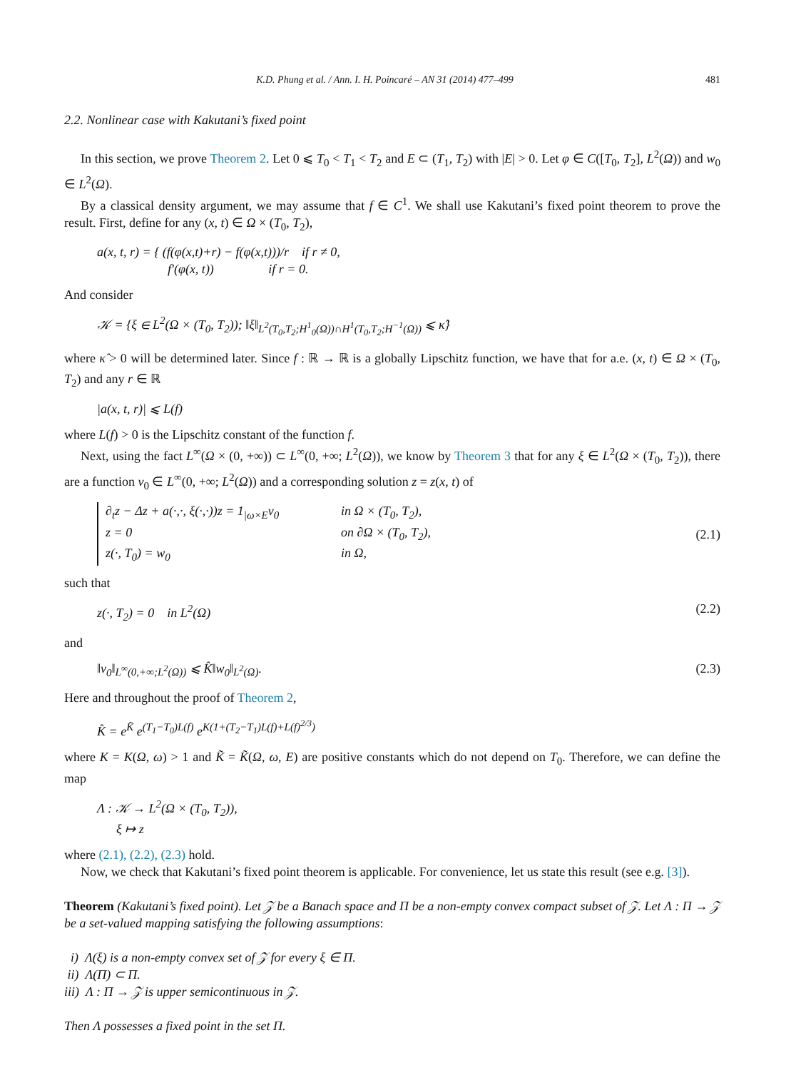K.D. Phung et al. / Ann. I. H. Poincaré – AN 31 (2014) 477–499 481
2.2. Nonlinear case with Kakutani’s fixed point
In this section, we prove Theorem 2. Let 0 ⩽ T<sub>0</sub> < T<sub>1</sub> < T<sub>2</sub> and E ⊂ (T<sub>1</sub>, T<sub>2</sub>) with |E| > 0. Let φ ∈ C([T<sub>0</sub>, T<sub>2</sub>], L<sup>2</sup>(Ω)) and w<sub>0</sub> ∈ L<sup>2</sup>(Ω).
By a classical density argument, we may assume that f ∈ C<sup>1</sup>. We shall use Kakutani’s fixed point theorem to prove the result. First, define for any (x, t) ∈ Ω × (T<sub>0</sub>, T<sub>2</sub>),
a(x, t, r) = { (f(φ(x,t)+r) − f(φ(x,t)))/r if r ≠ 0,
f′(φ(x, t)) if r = 0.
And consider
𝒦 = {ξ ∈ L<sup>2</sup>(Ω × (T<sub>0</sub>, T<sub>2</sub>)); ‖ξ‖<sub>L<sup>2</sup>(T<sub>0</sub>,T<sub>2</sub>;H<sup>1</sup><sub>0</sub>(Ω))∩H<sup>1</sup>(T<sub>0</sub>,T<sub>2</sub>;H<sup>−1</sup>(Ω))</sub> ⩽ κ̂}
where κ̂ > 0 will be determined later. Since f : ℝ → ℝ is a globally Lipschitz function, we have that for a.e. (x, t) ∈ Ω × (T<sub>0</sub>, T<sub>2</sub>) and any r ∈ ℝ
|a(x, t, r)| ⩽ L(f)
where L(f) > 0 is the Lipschitz constant of the function f.
Next, using the fact L<sup>∞</sup>(Ω × (0, +∞)) ⊂ L<sup>∞</sup>(0, +∞; L<sup>2</sup>(Ω)), we know by Theorem 3 that for any ξ ∈ L<sup>2</sup>(Ω × (T<sub>0</sub>, T<sub>2</sub>)), there are a function v<sub>0</sub> ∈ L<sup>∞</sup>(0, +∞; L<sup>2</sup>(Ω)) and a corresponding solution z = z(x, t) of
∂<sub>t</sub>z − Δz + a(·,·, ξ(·,·))z = 1<sub>|ω×E</sub>v<sub>0</sub> in Ω × (T<sub>0</sub>, T<sub>2</sub>),
z = 0 on ∂Ω × (T<sub>0</sub>, T<sub>2</sub>),
z(·, T<sub>0</sub>) = w<sub>0</sub> in Ω,
(2.1)
such that
z(·, T<sub>2</sub>) = 0 in L<sup>2</sup>(Ω) (2.2)
and
‖v<sub>0</sub>‖<sub>L<sup>∞</sup>(0,+∞;L<sup>2</sup>(Ω))</sub> ⩽ K̂‖w<sub>0</sub>‖<sub>L<sup>2</sup>(Ω)</sub>. (2.3)
Here and throughout the proof of Theorem 2,
K̂ = e<sup>K̃</sup> e<sup>(T<sub>1</sub>−T<sub>0</sub>)L(f)</sup> e<sup>K(1+(T<sub>2</sub>−T<sub>1</sub>)L(f)+L(f)<sup>2/3</sup>)</sup>
where K = K(Ω, ω) > 1 and K̃ = K̃(Ω, ω, E) are positive constants which do not depend on T<sub>0</sub>. Therefore, we can define the map
Λ : 𝒦 → L<sup>2</sup>(Ω × (T<sub>0</sub>, T<sub>2</sub>)),
ξ ↦ z
where (2.1), (2.2), (2.3) hold.
Now, we check that Kakutani’s fixed point theorem is applicable. For convenience, let us state this result (see e.g. [3]).
Theorem (Kakutani’s fixed point). Let 𝒵 be a Banach space and Π be a non-empty convex compact subset of 𝒵. Let Λ : Π → 𝒵 be a set-valued mapping satisfying the following assumptions:
i) Λ(ξ) is a non-empty convex set of 𝒵 for every ξ ∈ Π.
ii) Λ(Π) ⊂ Π.
iii) Λ : Π → 𝒵 is upper semicontinuous in 𝒵.
Then Λ possesses a fixed point in the set Π.